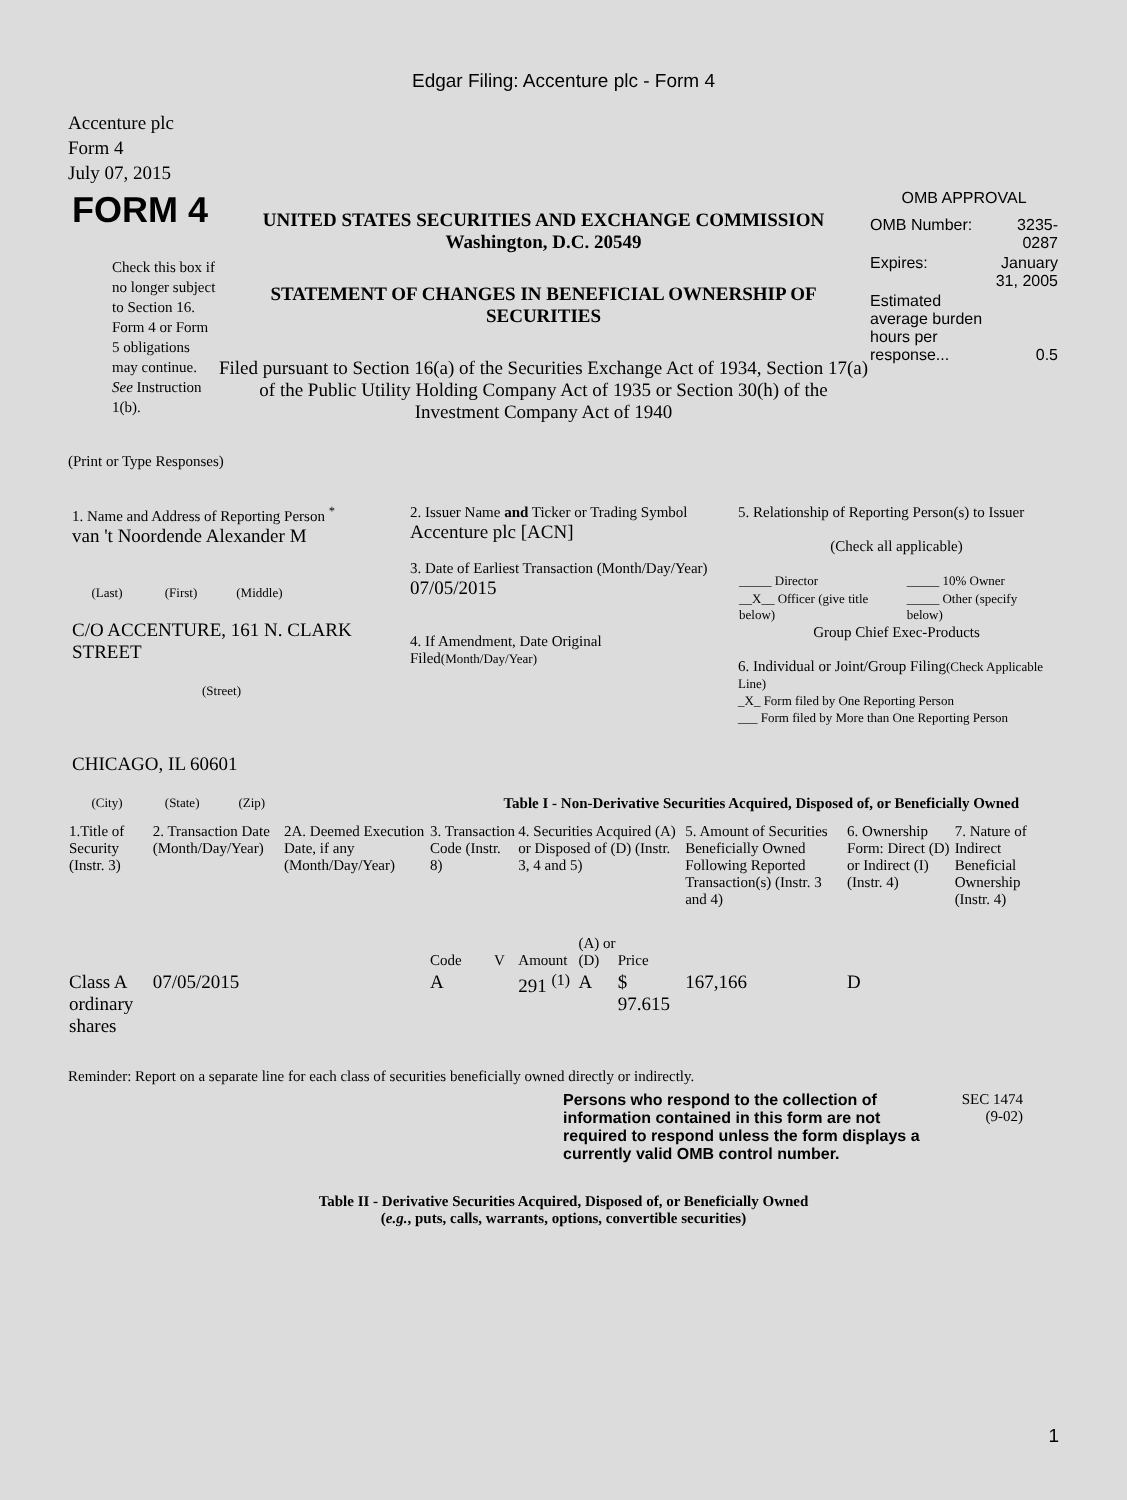Edgar Filing: Accenture plc - Form 4
Accenture plc
Form 4
July 07, 2015
FORM 4
Check this box if no longer subject to Section 16. Form 4 or Form 5 obligations may continue. See Instruction 1(b).
UNITED STATES SECURITIES AND EXCHANGE COMMISSION
Washington, D.C. 20549
STATEMENT OF CHANGES IN BENEFICIAL OWNERSHIP OF SECURITIES
Filed pursuant to Section 16(a) of the Securities Exchange Act of 1934, Section 17(a) of the Public Utility Holding Company Act of 1935 or Section 30(h) of the Investment Company Act of 1940
OMB APPROVAL
| OMB Number: | 3235-0287 |
| Expires: | January 31, 2005 |
| Estimated average burden hours per response... | 0.5 |
(Print or Type Responses)
| 1. Name and Address of Reporting Person <sup>*</sup> van 't Noordende Alexander M (Last) (First) (Middle) C/O ACCENTURE, 161 N. CLARK STREET (Street) CHICAGO, IL 60601 (City) (State) (Zip) | 2. Issuer Name and Ticker or Trading Symbol Accenture plc [ACN] 3. Date of Earliest Transaction (Month/Day/Year) 07/05/2015 4. If Amendment, Date Original Filed (Month/Day/Year) | 5. Relationship of Reporting Person(s) to Issuer (Check all applicable) / _____ Director / _____ 10% Owner / / __X__ Officer (give title below) / _____ Other (specify below) / Group Chief Exec-Products 6. Individual or Joint/Group Filing (Check Applicable Line) _X_ Form filed by One Reporting Person ___ Form filed by More than One Reporting Person |
Table I - Non-Derivative Securities Acquired, Disposed of, or Beneficially Owned
| 1.Title of Security (Instr. 3) | 2. Transaction Date (Month/Day/Year) | 2A. Deemed Execution Date, if any (Month/Day/Year) | 3. Transaction Code (Instr. 8) | | 4. Securities Acquired (A) or Disposed of (D) (Instr. 3, 4 and 5) | | | 5. Amount of Securities Beneficially Owned Following Reported Transaction(s) (Instr. 3 and 4) | 6. Ownership Form: Direct (D) or Indirect (I) (Instr. 4) | 7. Nature of Indirect Beneficial Ownership (Instr. 4) |
| --- | --- | --- | --- | --- | --- | --- | --- | --- | --- | --- |
| | | | Code | V | Amount | (A) or (D) | Price | | | |
| Class A ordinary shares | 07/05/2015 | | A | | 291 <sup>(1)</sup> | A | $ 97.615 | 167,166 | D | |
Reminder: Report on a separate line for each class of securities beneficially owned directly or indirectly.
Persons who respond to the collection of information contained in this form are not required to respond unless the form displays a currently valid OMB control number.
SEC 1474
(9-02)
Table II - Derivative Securities Acquired, Disposed of, or Beneficially Owned
(e.g., puts, calls, warrants, options, convertible securities)
1